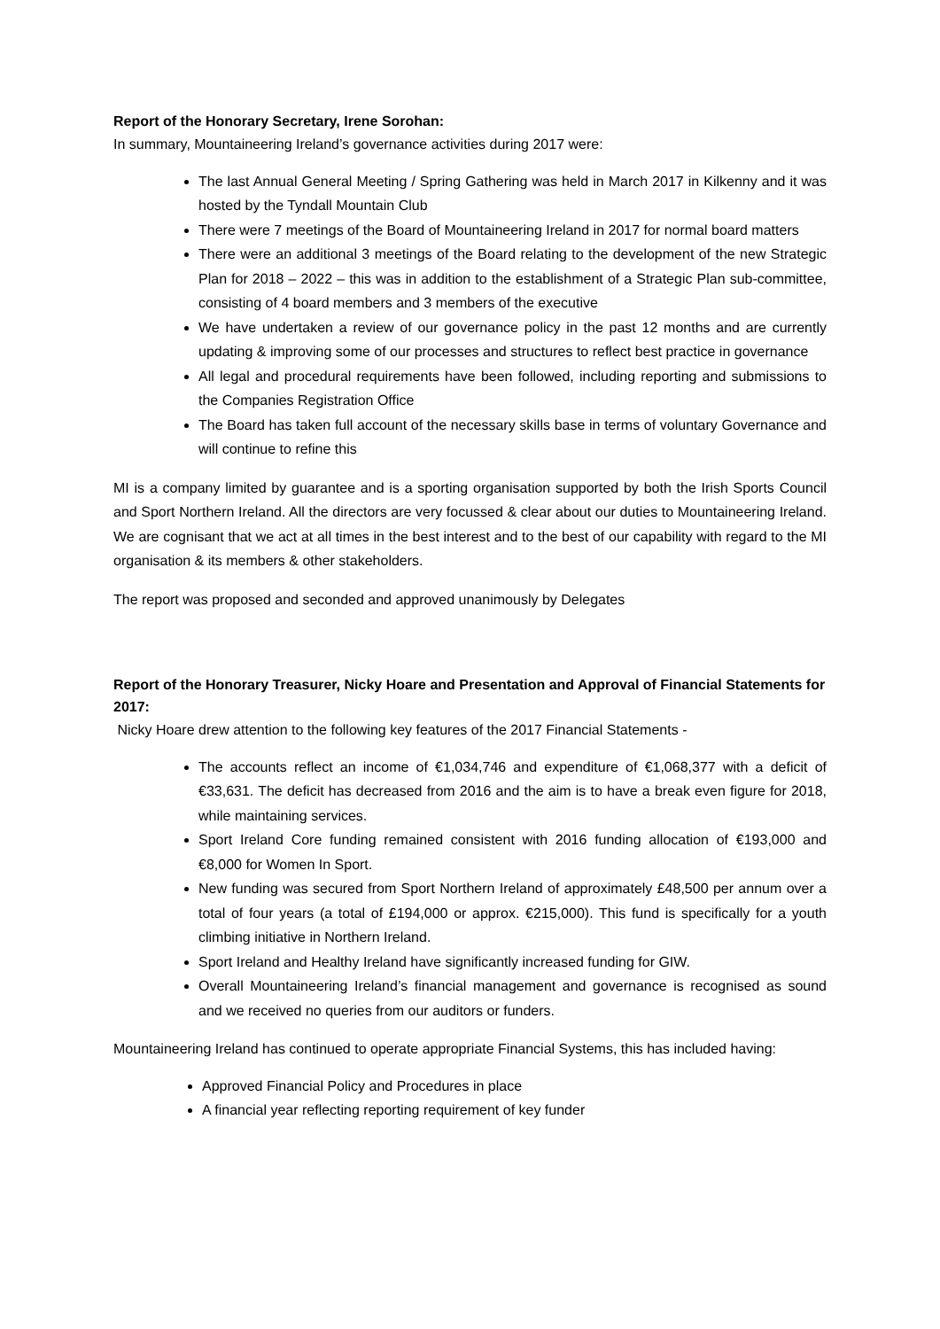Report of the Honorary Secretary, Irene Sorohan:
In summary, Mountaineering Ireland’s governance activities during 2017 were:
The last Annual General Meeting / Spring Gathering was held in March 2017 in Kilkenny and it was hosted by the Tyndall Mountain Club
There were 7 meetings of the Board of Mountaineering Ireland in 2017 for normal board matters
There were an additional 3 meetings of the Board relating to the development of the new Strategic Plan for 2018 – 2022 – this was in addition to the establishment of a Strategic Plan sub-committee, consisting of 4 board members and 3 members of the executive
We have undertaken a review of our governance policy in the past 12 months and are currently updating & improving some of our processes and structures to reflect best practice in governance
All legal and procedural requirements have been followed, including reporting and submissions to the Companies Registration Office
The Board has taken full account of the necessary skills base in terms of voluntary Governance and will continue to refine this
MI is a company limited by guarantee and is a sporting organisation supported by both the Irish Sports Council and Sport Northern Ireland. All the directors are very focussed & clear about our duties to Mountaineering Ireland. We are cognisant that we act at all times in the best interest and to the best of our capability with regard to the MI organisation & its members & other stakeholders.
The report was proposed and seconded and approved unanimously by Delegates
Report of the Honorary Treasurer, Nicky Hoare and Presentation and Approval of Financial Statements for 2017:
Nicky Hoare drew attention to the following key features of the 2017 Financial Statements -
The accounts reflect an income of €1,034,746 and expenditure of €1,068,377 with a deficit of €33,631. The deficit has decreased from 2016 and the aim is to have a break even figure for 2018, while maintaining services.
Sport Ireland Core funding remained consistent with 2016 funding allocation of €193,000 and €8,000 for Women In Sport.
New funding was secured from Sport Northern Ireland of approximately £48,500 per annum over a total of four years (a total of £194,000 or approx. €215,000). This fund is specifically for a youth climbing initiative in Northern Ireland.
Sport Ireland and Healthy Ireland have significantly increased funding for GIW.
Overall Mountaineering Ireland’s financial management and governance is recognised as sound and we received no queries from our auditors or funders.
Mountaineering Ireland has continued to operate appropriate Financial Systems, this has included having:
Approved Financial Policy and Procedures in place
A financial year reflecting reporting requirement of key funder